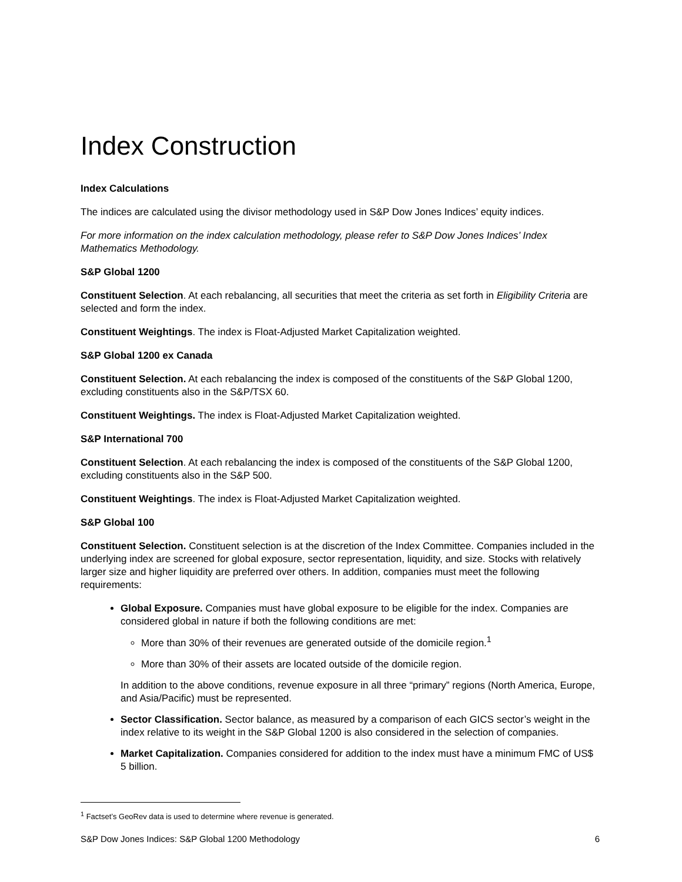Index Construction
Index Calculations
The indices are calculated using the divisor methodology used in S&P Dow Jones Indices’ equity indices.
For more information on the index calculation methodology, please refer to S&P Dow Jones Indices’ Index Mathematics Methodology.
S&P Global 1200
Constituent Selection. At each rebalancing, all securities that meet the criteria as set forth in Eligibility Criteria are selected and form the index.
Constituent Weightings. The index is Float-Adjusted Market Capitalization weighted.
S&P Global 1200 ex Canada
Constituent Selection. At each rebalancing the index is composed of the constituents of the S&P Global 1200, excluding constituents also in the S&P/TSX 60.
Constituent Weightings. The index is Float-Adjusted Market Capitalization weighted.
S&P International 700
Constituent Selection. At each rebalancing the index is composed of the constituents of the S&P Global 1200, excluding constituents also in the S&P 500.
Constituent Weightings. The index is Float-Adjusted Market Capitalization weighted.
S&P Global 100
Constituent Selection. Constituent selection is at the discretion of the Index Committee. Companies included in the underlying index are screened for global exposure, sector representation, liquidity, and size. Stocks with relatively larger size and higher liquidity are preferred over others. In addition, companies must meet the following requirements:
Global Exposure. Companies must have global exposure to be eligible for the index. Companies are considered global in nature if both the following conditions are met:
More than 30% of their revenues are generated outside of the domicile region.<sup>1</sup>
More than 30% of their assets are located outside of the domicile region.
In addition to the above conditions, revenue exposure in all three “primary” regions (North America, Europe, and Asia/Pacific) must be represented.
Sector Classification. Sector balance, as measured by a comparison of each GICS sector’s weight in the index relative to its weight in the S&P Global 1200 is also considered in the selection of companies.
Market Capitalization. Companies considered for addition to the index must have a minimum FMC of US$ 5 billion.
<sup>1</sup> Factset’s GeoRev data is used to determine where revenue is generated.
S&P Dow Jones Indices: S&P Global 1200 Methodology 6